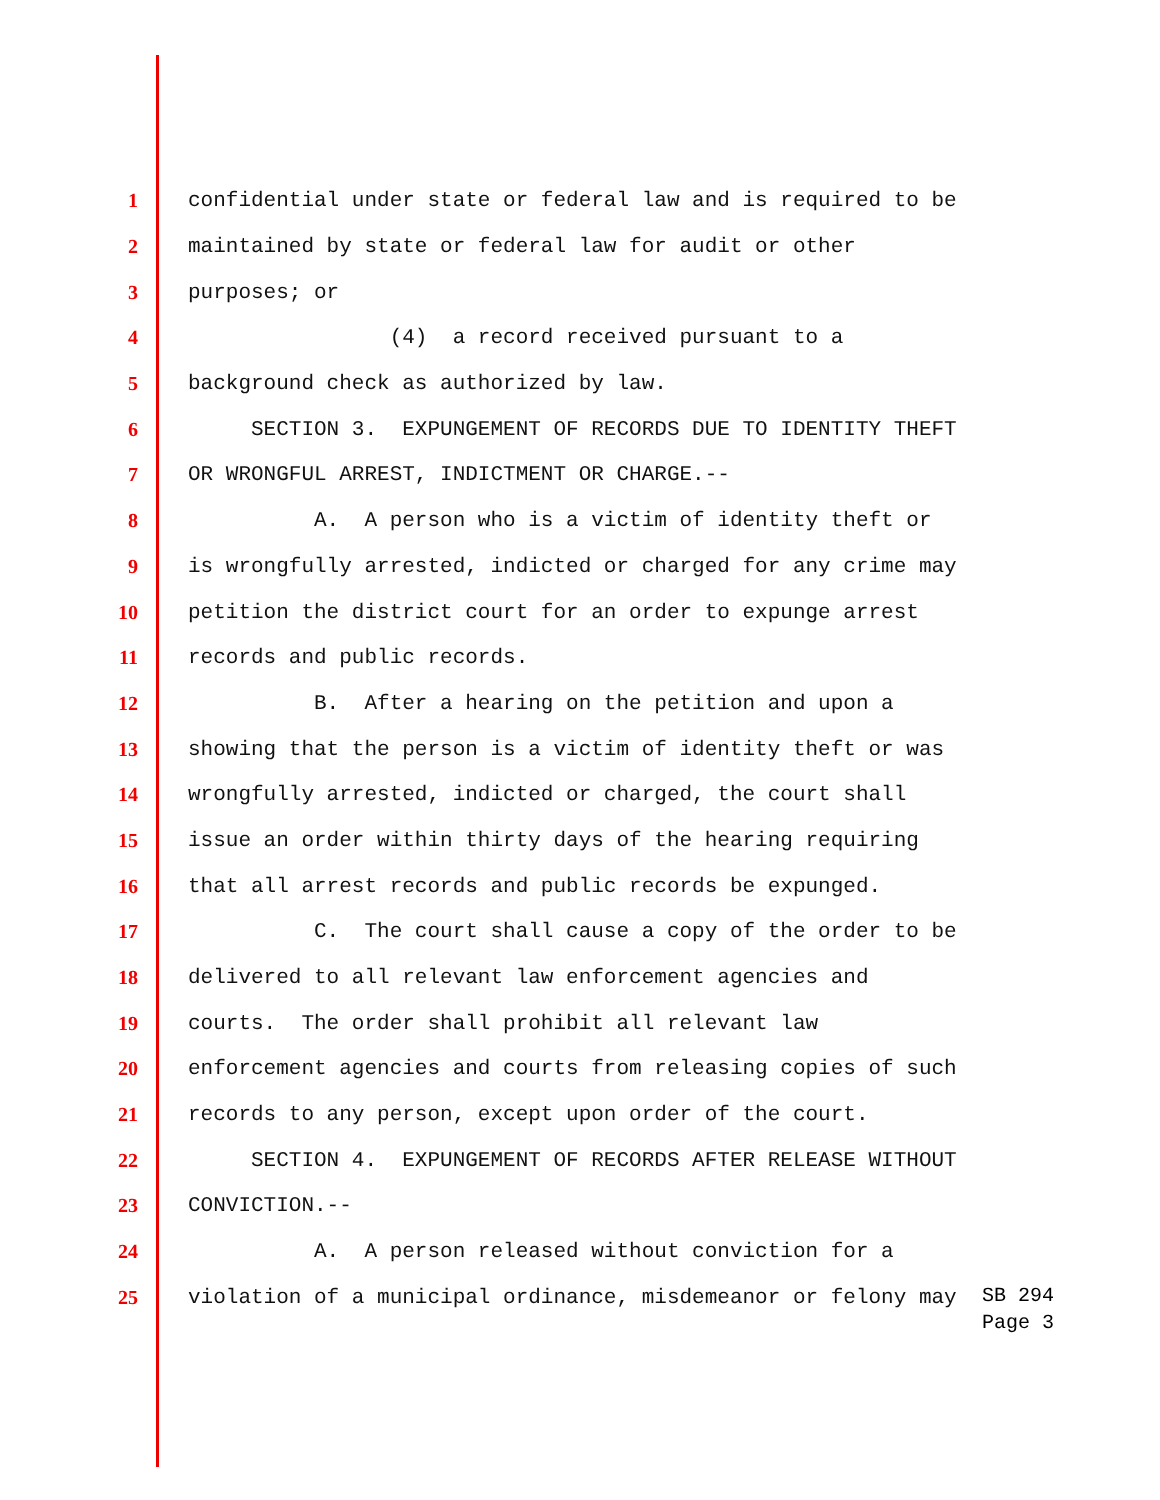1 confidential under state or federal law and is required to be
2 maintained by state or federal law for audit or other
3 purposes; or
4 (4) a record received pursuant to a
5 background check as authorized by law.
6 SECTION 3. EXPUNGEMENT OF RECORDS DUE TO IDENTITY THEFT
7 OR WRONGFUL ARREST, INDICTMENT OR CHARGE.--
8 A. A person who is a victim of identity theft or
9 is wrongfully arrested, indicted or charged for any crime may
10 petition the district court for an order to expunge arrest
11 records and public records.
12 B. After a hearing on the petition and upon a
13 showing that the person is a victim of identity theft or was
14 wrongfully arrested, indicted or charged, the court shall
15 issue an order within thirty days of the hearing requiring
16 that all arrest records and public records be expunged.
17 C. The court shall cause a copy of the order to be
18 delivered to all relevant law enforcement agencies and
19 courts. The order shall prohibit all relevant law
20 enforcement agencies and courts from releasing copies of such
21 records to any person, except upon order of the court.
22 SECTION 4. EXPUNGEMENT OF RECORDS AFTER RELEASE WITHOUT
23 CONVICTION.--
24 A. A person released without conviction for a
25 violation of a municipal ordinance, misdemeanor or felony may
SB 294
Page 3